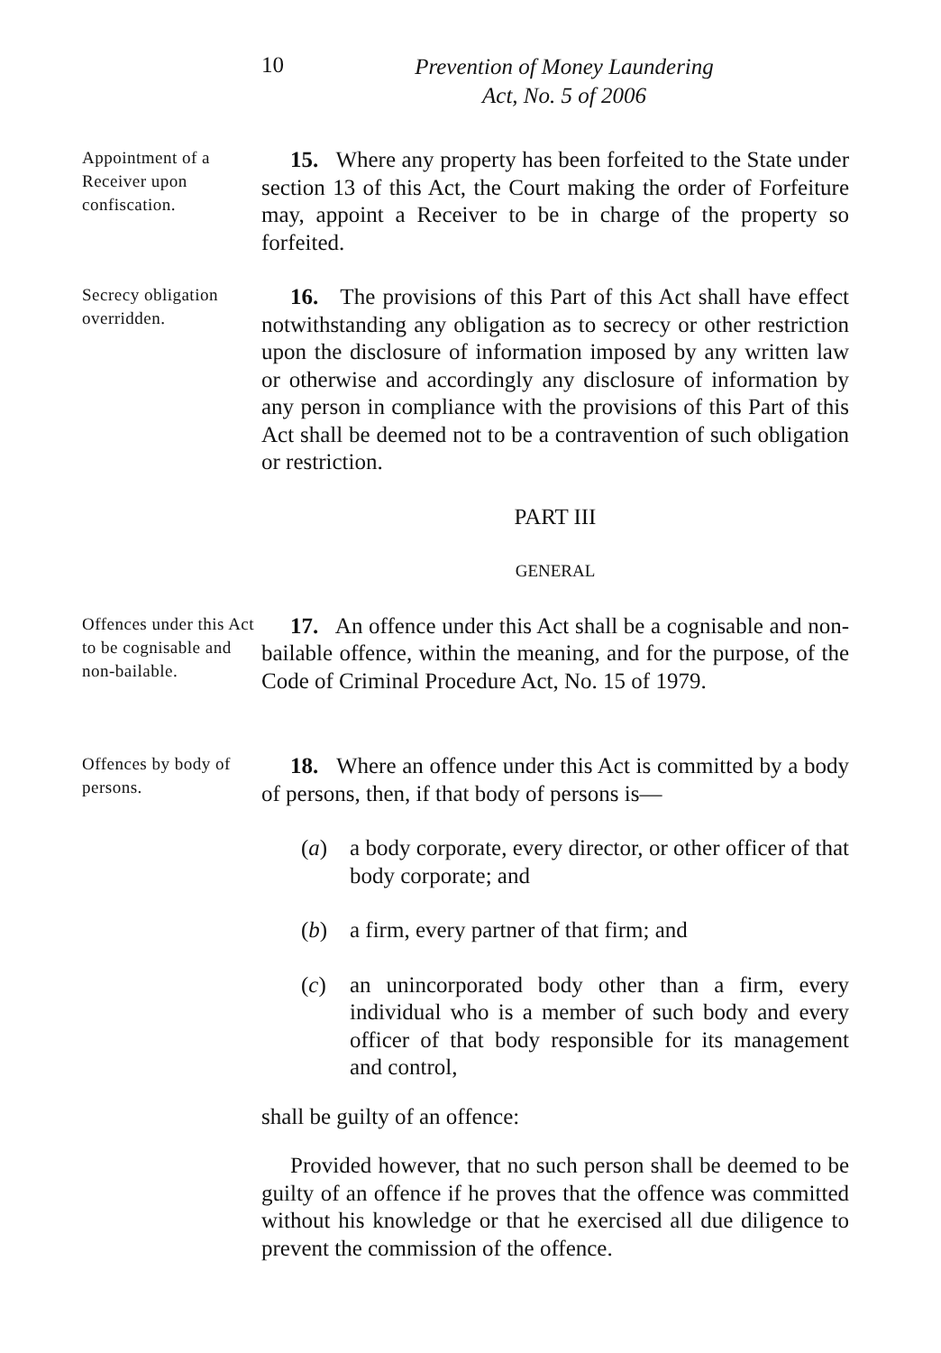10
Prevention of Money Laundering
Act, No. 5 of 2006
Appointment of a Receiver upon confiscation.
15. Where any property has been forfeited to the State under section 13 of this Act, the Court making the order of Forfeiture may, appoint a Receiver to be in charge of the property so forfeited.
Secrecy obligation overridden.
16. The provisions of this Part of this Act shall have effect notwithstanding any obligation as to secrecy or other restriction upon the disclosure of information imposed by any written law or otherwise and accordingly any disclosure of information by any person in compliance with the provisions of this Part of this Act shall be deemed not to be a contravention of such obligation or restriction.
PART III
GENERAL
Offences under this Act to be cognisable and non-bailable.
17. An offence under this Act shall be a cognisable and non-bailable offence, within the meaning, and for the purpose, of the Code of Criminal Procedure Act, No. 15 of 1979.
Offences by body of persons.
18. Where an offence under this Act is committed by a body of persons, then, if that body of persons is—
(a) a body corporate, every director, or other officer of that body corporate; and
(b) a firm, every partner of that firm; and
(c) an unincorporated body other than a firm, every individual who is a member of such body and every officer of that body responsible for its management and control,
shall be guilty of an offence:
Provided however, that no such person shall be deemed to be guilty of an offence if he proves that the offence was committed without his knowledge or that he exercised all due diligence to prevent the commission of the offence.